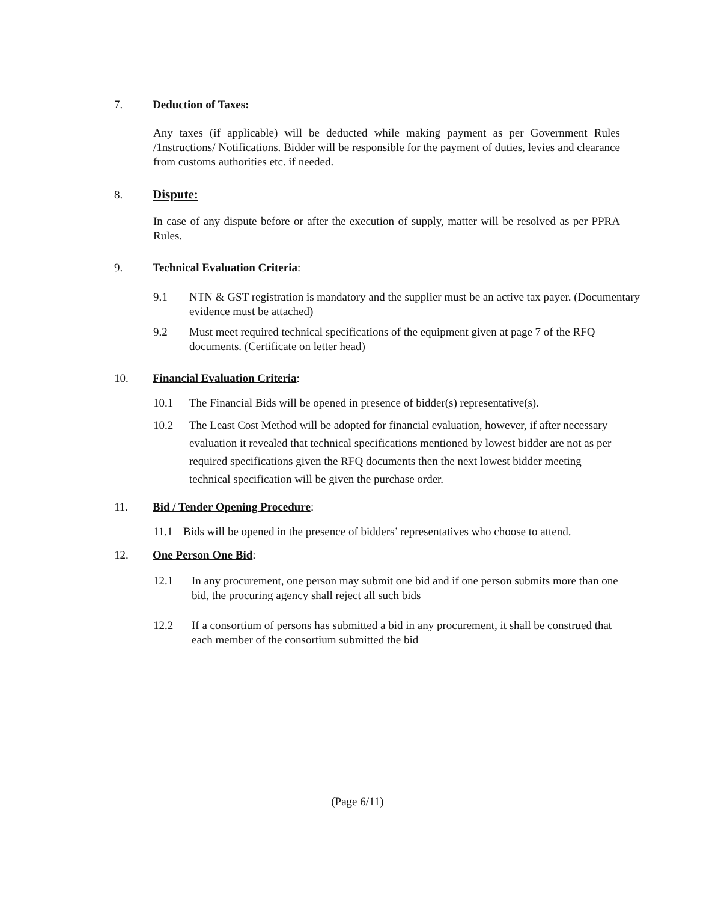7. Deduction of Taxes:
Any taxes (if applicable) will be deducted while making payment as per Government Rules /1nstructions/ Notifications. Bidder will be responsible for the payment of duties, levies and clearance from customs authorities etc. if needed.
8. Dispute:
In case of any dispute before or after the execution of supply, matter will be resolved as per PPRA Rules.
9. Technical Evaluation Criteria:
9.1 NTN & GST registration is mandatory and the supplier must be an active tax payer. (Documentary evidence must be attached)
9.2 Must meet required technical specifications of the equipment given at page 7 of the RFQ documents. (Certificate on letter head)
10. Financial Evaluation Criteria:
10.1 The Financial Bids will be opened in presence of bidder(s) representative(s).
10.2 The Least Cost Method will be adopted for financial evaluation, however, if after necessary evaluation it revealed that technical specifications mentioned by lowest bidder are not as per required specifications given the RFQ documents then the next lowest bidder meeting technical specification will be given the purchase order.
11. Bid / Tender Opening Procedure:
11.1 Bids will be opened in the presence of bidders’ representatives who choose to attend.
12. One Person One Bid:
12.1 In any procurement, one person may submit one bid and if one person submits more than one bid, the procuring agency shall reject all such bids
12.2 If a consortium of persons has submitted a bid in any procurement, it shall be construed that each member of the consortium submitted the bid
(Page 6/11)